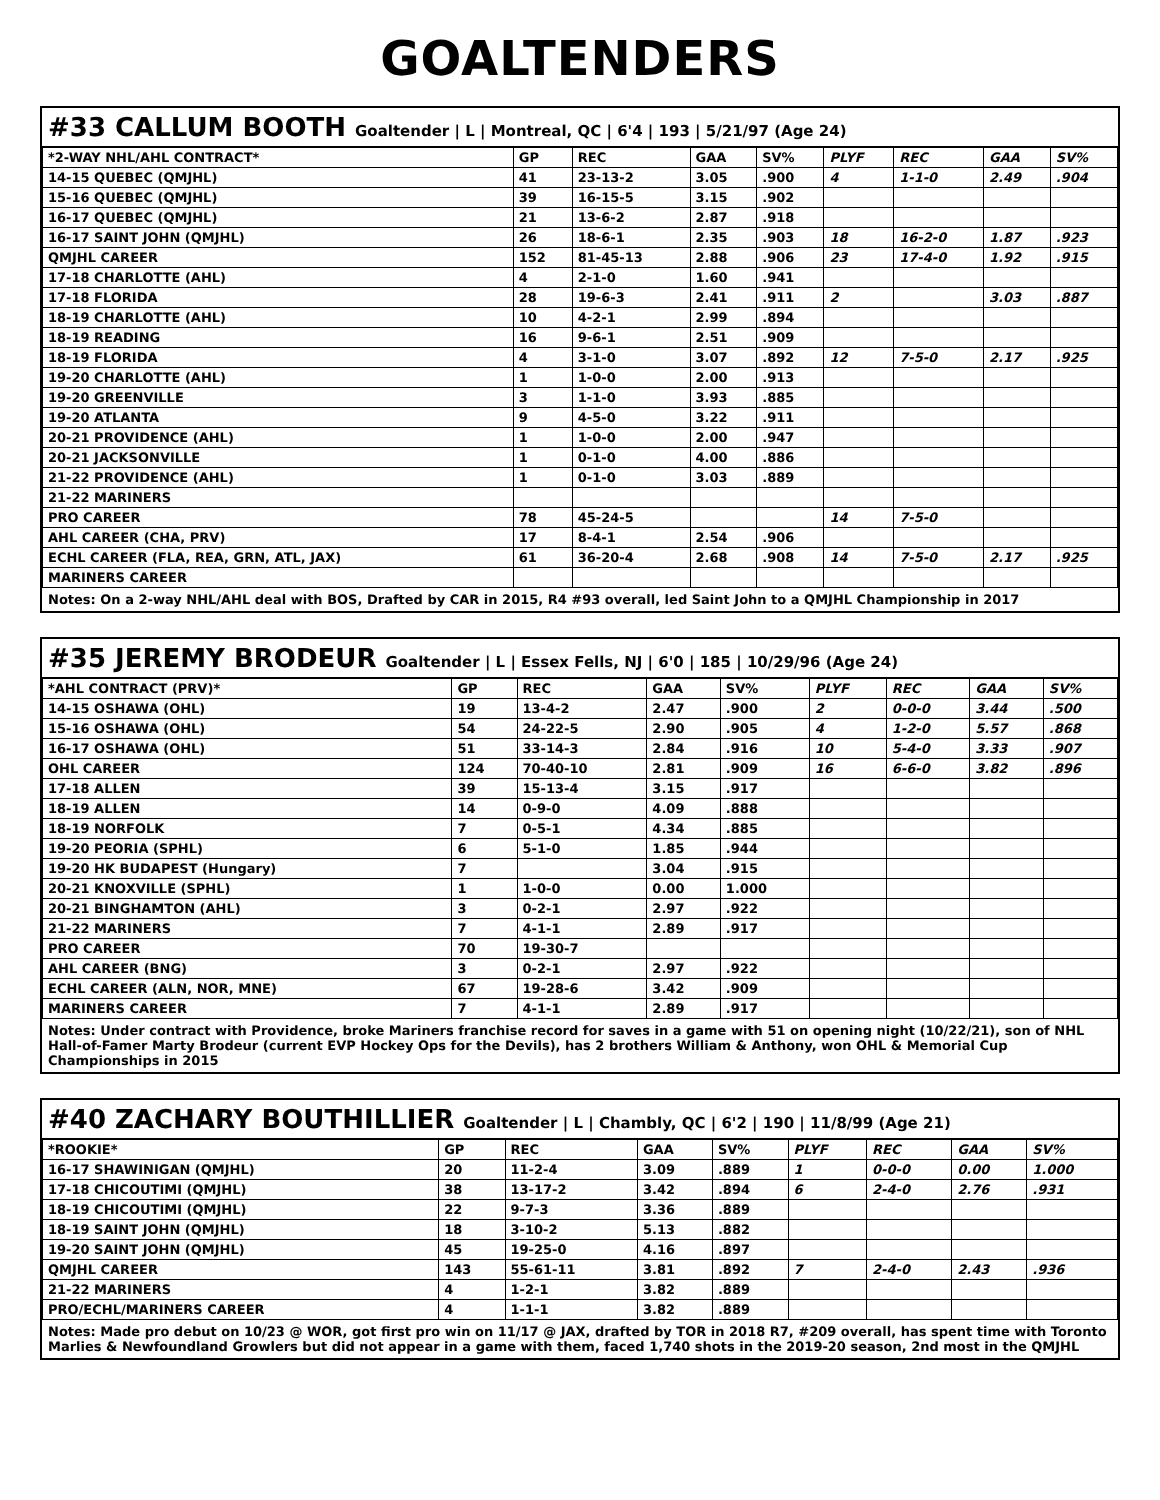GOALTENDERS
#33 CALLUM BOOTH Goaltender | L | Montreal, QC | 6'4 | 193 | 5/21/97 (Age 24)
| *2-WAY NHL/AHL CONTRACT* | GP | REC | GAA | SV% | PLYF | REC | GAA | SV% |
| --- | --- | --- | --- | --- | --- | --- | --- | --- |
| 14-15 QUEBEC (QMJHL) | 41 | 23-13-2 | 3.05 | .900 | 4 | 1-1-0 | 2.49 | .904 |
| 15-16 QUEBEC (QMJHL) | 39 | 16-15-5 | 3.15 | .902 | | | | |
| 16-17 QUEBEC (QMJHL) | 21 | 13-6-2 | 2.87 | .918 | | | | |
| 16-17 SAINT JOHN (QMJHL) | 26 | 18-6-1 | 2.35 | .903 | 18 | 16-2-0 | 1.87 | .923 |
| QMJHL CAREER | 152 | 81-45-13 | 2.88 | .906 | 23 | 17-4-0 | 1.92 | .915 |
| 17-18 CHARLOTTE (AHL) | 4 | 2-1-0 | 1.60 | .941 | | | | |
| 17-18 FLORIDA | 28 | 19-6-3 | 2.41 | .911 | 2 | | 3.03 | .887 |
| 18-19 CHARLOTTE (AHL) | 10 | 4-2-1 | 2.99 | .894 | | | | |
| 18-19 READING | 16 | 9-6-1 | 2.51 | .909 | | | | |
| 18-19 FLORIDA | 4 | 3-1-0 | 3.07 | .892 | 12 | 7-5-0 | 2.17 | .925 |
| 19-20 CHARLOTTE (AHL) | 1 | 1-0-0 | 2.00 | .913 | | | | |
| 19-20 GREENVILLE | 3 | 1-1-0 | 3.93 | .885 | | | | |
| 19-20 ATLANTA | 9 | 4-5-0 | 3.22 | .911 | | | | |
| 20-21 PROVIDENCE (AHL) | 1 | 1-0-0 | 2.00 | .947 | | | | |
| 20-21 JACKSONVILLE | 1 | 0-1-0 | 4.00 | .886 | | | | |
| 21-22 PROVIDENCE (AHL) | 1 | 0-1-0 | 3.03 | .889 | | | | |
| 21-22 MARINERS | | | | | | | | |
| PRO CAREER | 78 | 45-24-5 | | | 14 | 7-5-0 | | |
| AHL CAREER (CHA, PRV) | 17 | 8-4-1 | 2.54 | .906 | | | | |
| ECHL CAREER (FLA, REA, GRN, ATL, JAX) | 61 | 36-20-4 | 2.68 | .908 | 14 | 7-5-0 | 2.17 | .925 |
| MARINERS CAREER | | | | | | | | |
Notes: On a 2-way NHL/AHL deal with BOS, Drafted by CAR in 2015, R4 #93 overall, led Saint John to a QMJHL Championship in 2017
#35 JEREMY BRODEUR Goaltender | L | Essex Fells, NJ | 6'0 | 185 | 10/29/96 (Age 24)
| *AHL CONTRACT (PRV)* | GP | REC | GAA | SV% | PLYF | REC | GAA | SV% |
| --- | --- | --- | --- | --- | --- | --- | --- | --- |
| 14-15 OSHAWA (OHL) | 19 | 13-4-2 | 2.47 | .900 | 2 | 0-0-0 | 3.44 | .500 |
| 15-16 OSHAWA (OHL) | 54 | 24-22-5 | 2.90 | .905 | 4 | 1-2-0 | 5.57 | .868 |
| 16-17 OSHAWA (OHL) | 51 | 33-14-3 | 2.84 | .916 | 10 | 5-4-0 | 3.33 | .907 |
| OHL CAREER | 124 | 70-40-10 | 2.81 | .909 | 16 | 6-6-0 | 3.82 | .896 |
| 17-18 ALLEN | 39 | 15-13-4 | 3.15 | .917 | | | | |
| 18-19 ALLEN | 14 | 0-9-0 | 4.09 | .888 | | | | |
| 18-19 NORFOLK | 7 | 0-5-1 | 4.34 | .885 | | | | |
| 19-20 PEORIA (SPHL) | 6 | 5-1-0 | 1.85 | .944 | | | | |
| 19-20 HK BUDAPEST (Hungary) | 7 | | 3.04 | .915 | | | | |
| 20-21 KNOXVILLE (SPHL) | 1 | 1-0-0 | 0.00 | 1.000 | | | | |
| 20-21 BINGHAMTON (AHL) | 3 | 0-2-1 | 2.97 | .922 | | | | |
| 21-22 MARINERS | 7 | 4-1-1 | 2.89 | .917 | | | | |
| PRO CAREER | 70 | 19-30-7 | | | | | | |
| AHL CAREER (BNG) | 3 | 0-2-1 | 2.97 | .922 | | | | |
| ECHL CAREER (ALN, NOR, MNE) | 67 | 19-28-6 | 3.42 | .909 | | | | |
| MARINERS CAREER | 7 | 4-1-1 | 2.89 | .917 | | | | |
Notes: Under contract with Providence, broke Mariners franchise record for saves in a game with 51 on opening night (10/22/21), son of NHL Hall-of-Famer Marty Brodeur (current EVP Hockey Ops for the Devils), has 2 brothers William & Anthony, won OHL & Memorial Cup Championships in 2015
#40 ZACHARY BOUTHILLIER Goaltender | L | Chambly, QC | 6'2 | 190 | 11/8/99 (Age 21)
| *ROOKIE* | GP | REC | GAA | SV% | PLYF | REC | GAA | SV% |
| --- | --- | --- | --- | --- | --- | --- | --- | --- |
| 16-17 SHAWINIGAN (QMJHL) | 20 | 11-2-4 | 3.09 | .889 | 1 | 0-0-0 | 0.00 | 1.000 |
| 17-18 CHICOUTIMI (QMJHL) | 38 | 13-17-2 | 3.42 | .894 | 6 | 2-4-0 | 2.76 | .931 |
| 18-19 CHICOUTIMI (QMJHL) | 22 | 9-7-3 | 3.36 | .889 | | | | |
| 18-19 SAINT JOHN (QMJHL) | 18 | 3-10-2 | 5.13 | .882 | | | | |
| 19-20 SAINT JOHN (QMJHL) | 45 | 19-25-0 | 4.16 | .897 | | | | |
| QMJHL CAREER | 143 | 55-61-11 | 3.81 | .892 | 7 | 2-4-0 | 2.43 | .936 |
| 21-22 MARINERS | 4 | 1-2-1 | 3.82 | .889 | | | | |
| PRO/ECHL/MARINERS CAREER | 4 | 1-1-1 | 3.82 | .889 | | | | |
Notes: Made pro debut on 10/23 @ WOR, got first pro win on 11/17 @ JAX, drafted by TOR in 2018 R7, #209 overall, has spent time with Toronto Marlies & Newfoundland Growlers but did not appear in a game with them, faced 1,740 shots in the 2019-20 season, 2nd most in the QMJHL